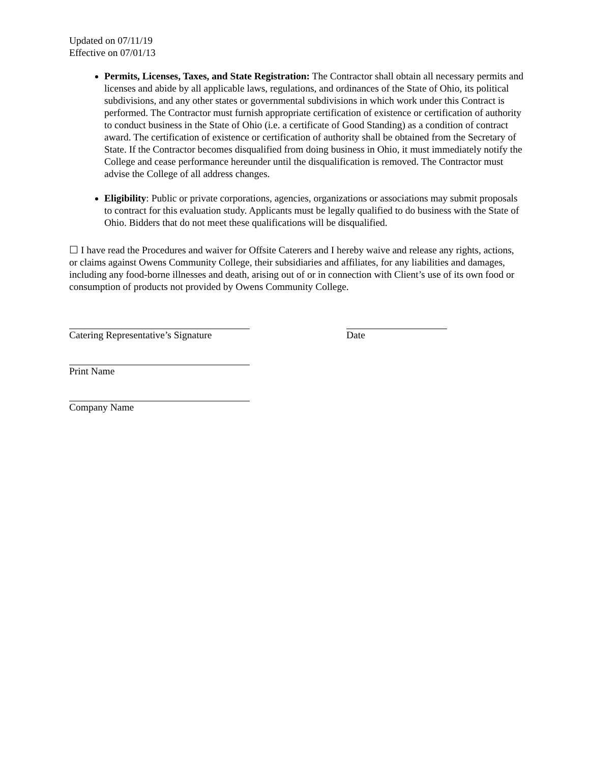Updated on 07/11/19
Effective on 07/01/13
Permits, Licenses, Taxes, and State Registration: The Contractor shall obtain all necessary permits and licenses and abide by all applicable laws, regulations, and ordinances of the State of Ohio, its political subdivisions, and any other states or governmental subdivisions in which work under this Contract is performed. The Contractor must furnish appropriate certification of existence or certification of authority to conduct business in the State of Ohio (i.e. a certificate of Good Standing) as a condition of contract award. The certification of existence or certification of authority shall be obtained from the Secretary of State. If the Contractor becomes disqualified from doing business in Ohio, it must immediately notify the College and cease performance hereunder until the disqualification is removed. The Contractor must advise the College of all address changes.
Eligibility: Public or private corporations, agencies, organizations or associations may submit proposals to contract for this evaluation study. Applicants must be legally qualified to do business with the State of Ohio. Bidders that do not meet these qualifications will be disqualified.
☐ I have read the Procedures and waiver for Offsite Caterers and I hereby waive and release any rights, actions, or claims against Owens Community College, their subsidiaries and affiliates, for any liabilities and damages, including any food-borne illnesses and death, arising out of or in connection with Client’s use of its own food or consumption of products not provided by Owens Community College.
Catering Representative’s Signature Date
Print Name
Company Name